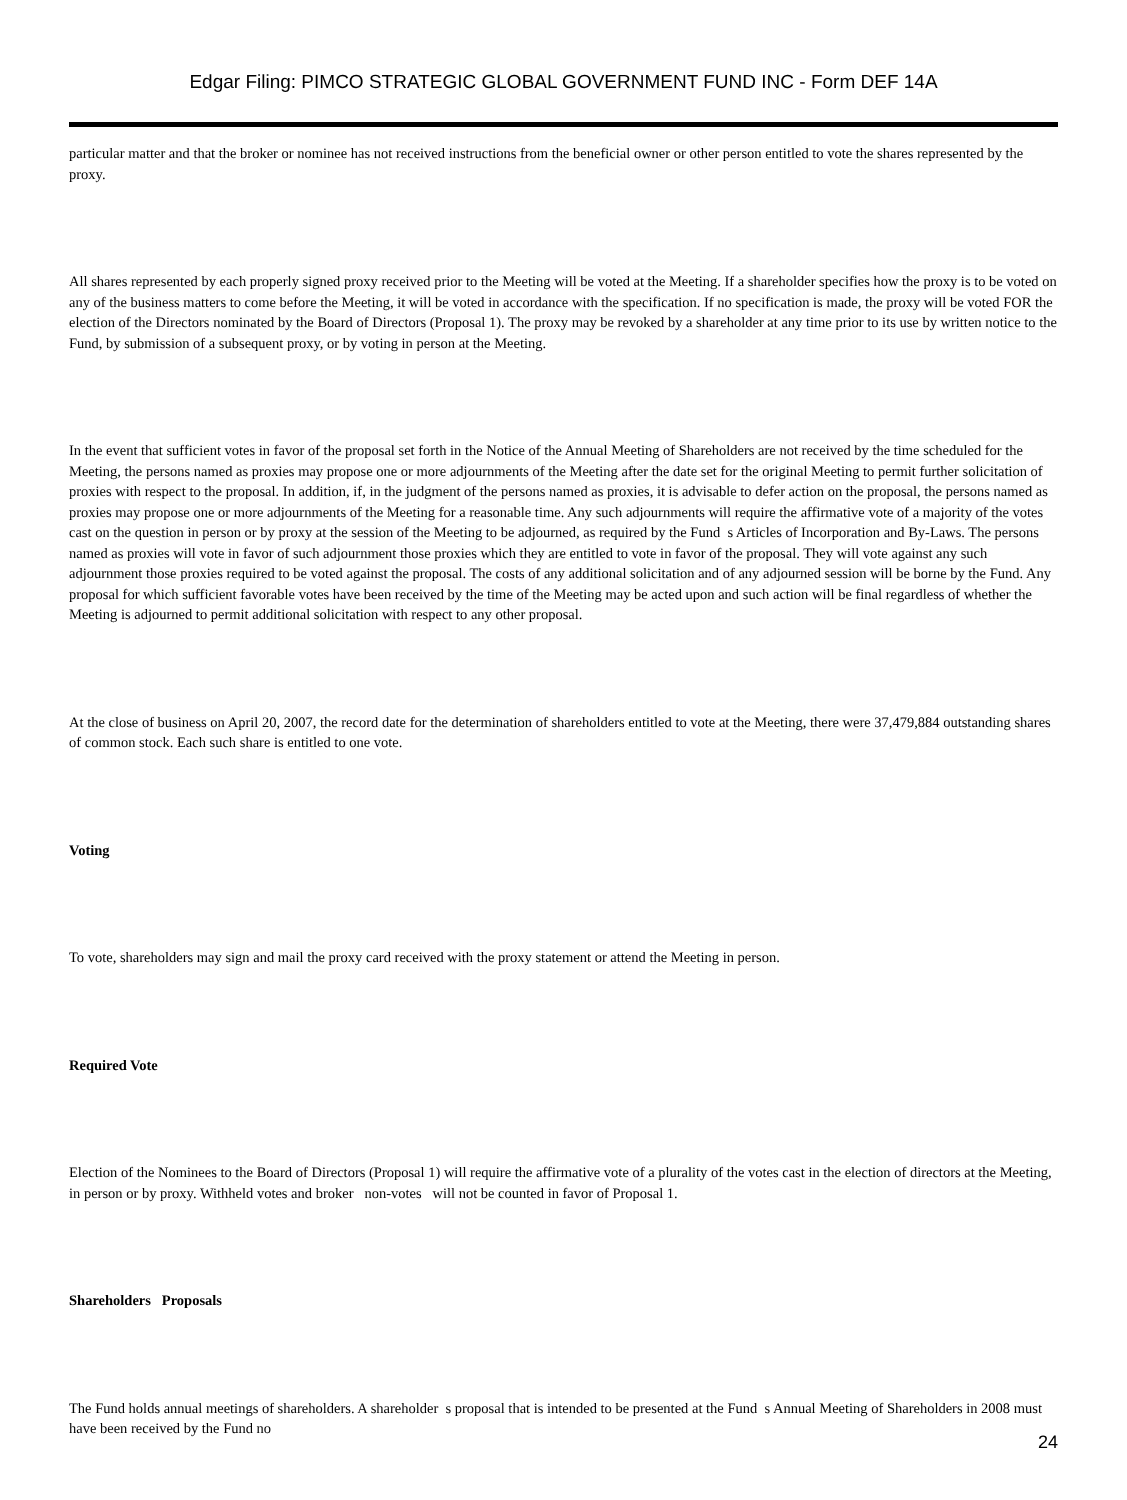Edgar Filing: PIMCO STRATEGIC GLOBAL GOVERNMENT FUND INC - Form DEF 14A
particular matter and that the broker or nominee has not received instructions from the beneficial owner or other person entitled to vote the shares represented by the proxy.
All shares represented by each properly signed proxy received prior to the Meeting will be voted at the Meeting. If a shareholder specifies how the proxy is to be voted on any of the business matters to come before the Meeting, it will be voted in accordance with the specification. If no specification is made, the proxy will be voted FOR the election of the Directors nominated by the Board of Directors (Proposal 1). The proxy may be revoked by a shareholder at any time prior to its use by written notice to the Fund, by submission of a subsequent proxy, or by voting in person at the Meeting.
In the event that sufficient votes in favor of the proposal set forth in the Notice of the Annual Meeting of Shareholders are not received by the time scheduled for the Meeting, the persons named as proxies may propose one or more adjournments of the Meeting after the date set for the original Meeting to permit further solicitation of proxies with respect to the proposal. In addition, if, in the judgment of the persons named as proxies, it is advisable to defer action on the proposal, the persons named as proxies may propose one or more adjournments of the Meeting for a reasonable time. Any such adjournments will require the affirmative vote of a majority of the votes cast on the question in person or by proxy at the session of the Meeting to be adjourned, as required by the Fund s Articles of Incorporation and By-Laws. The persons named as proxies will vote in favor of such adjournment those proxies which they are entitled to vote in favor of the proposal. They will vote against any such adjournment those proxies required to be voted against the proposal. The costs of any additional solicitation and of any adjourned session will be borne by the Fund. Any proposal for which sufficient favorable votes have been received by the time of the Meeting may be acted upon and such action will be final regardless of whether the Meeting is adjourned to permit additional solicitation with respect to any other proposal.
At the close of business on April 20, 2007, the record date for the determination of shareholders entitled to vote at the Meeting, there were 37,479,884 outstanding shares of common stock. Each such share is entitled to one vote.
Voting
To vote, shareholders may sign and mail the proxy card received with the proxy statement or attend the Meeting in person.
Required Vote
Election of the Nominees to the Board of Directors (Proposal 1) will require the affirmative vote of a plurality of the votes cast in the election of directors at the Meeting, in person or by proxy. Withheld votes and broker non-votes will not be counted in favor of Proposal 1.
Shareholders Proposals
The Fund holds annual meetings of shareholders. A shareholder s proposal that is intended to be presented at the Fund s Annual Meeting of Shareholders in 2008 must have been received by the Fund no
24